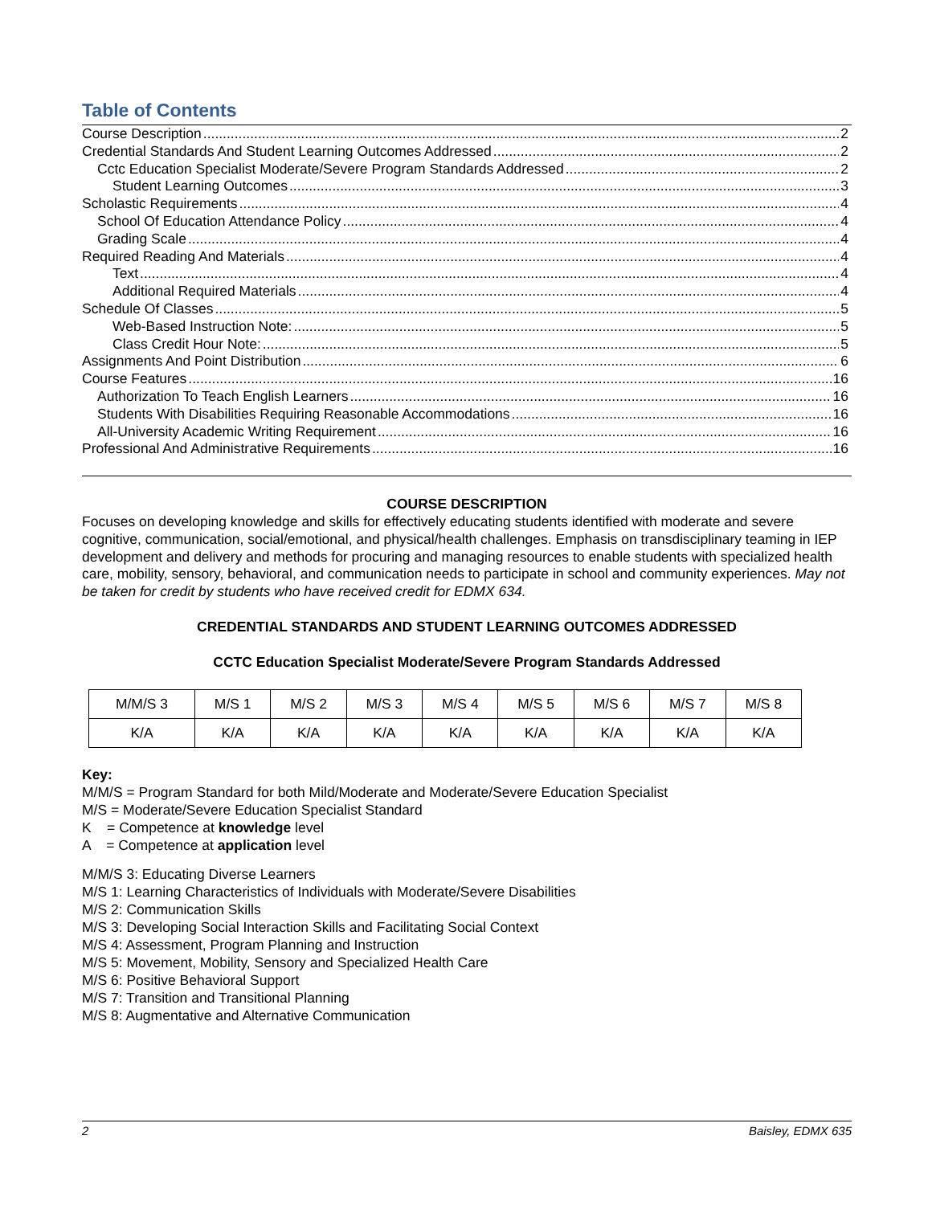Table of Contents
Course Description 2
Credential Standards And Student Learning Outcomes Addressed 2
Cctc Education Specialist Moderate/Severe Program Standards Addressed 2
Student Learning Outcomes 3
Scholastic Requirements 4
School Of Education Attendance Policy 4
Grading Scale 4
Required Reading And Materials 4
Text 4
Additional Required Materials 4
Schedule Of Classes 5
Web-Based Instruction Note: 5
Class Credit Hour Note: 5
Assignments And Point Distribution 6
Course Features 16
Authorization To Teach English Learners 16
Students With Disabilities Requiring Reasonable Accommodations 16
All-University Academic Writing Requirement 16
Professional And Administrative Requirements 16
COURSE DESCRIPTION
Focuses on developing knowledge and skills for effectively educating students identified with moderate and severe cognitive, communication, social/emotional, and physical/health challenges. Emphasis on transdisciplinary teaming in IEP development and delivery and methods for procuring and managing resources to enable students with specialized health care, mobility, sensory, behavioral, and communication needs to participate in school and community experiences. May not be taken for credit by students who have received credit for EDMX 634.
CREDENTIAL STANDARDS AND STUDENT LEARNING OUTCOMES ADDRESSED
CCTC Education Specialist Moderate/Severe Program Standards Addressed
| M/M/S 3 | M/S 1 | M/S 2 | M/S 3 | M/S 4 | M/S 5 | M/S 6 | M/S 7 | M/S 8 |
| K/A | K/A | K/A | K/A | K/A | K/A | K/A | K/A | K/A |
Key:
M/M/S = Program Standard for both Mild/Moderate and Moderate/Severe Education Specialist
M/S = Moderate/Severe Education Specialist Standard
K = Competence at knowledge level
A = Competence at application level
M/M/S 3: Educating Diverse Learners
M/S 1: Learning Characteristics of Individuals with Moderate/Severe Disabilities
M/S 2: Communication Skills
M/S 3: Developing Social Interaction Skills and Facilitating Social Context
M/S 4: Assessment, Program Planning and Instruction
M/S 5: Movement, Mobility, Sensory and Specialized Health Care
M/S 6: Positive Behavioral Support
M/S 7: Transition and Transitional Planning
M/S 8: Augmentative and Alternative Communication
2 Baisley, EDMX 635